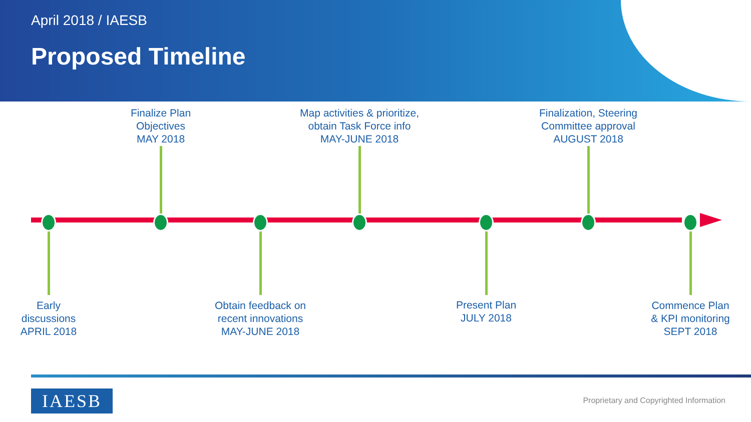April 2018 / IAESB
Proposed Timeline
Finalize Plan
Objectives
MAY 2018
Map activities & prioritize,
obtain Task Force info
MAY-JUNE 2018
Finalization, Steering
Committee approval
AUGUST 2018
Early
discussions
APRIL 2018
Obtain feedback on
recent innovations
MAY-JUNE 2018
Present Plan
JULY 2018
Commence Plan
& KPI monitoring
SEPT 2018
IAESB
Proprietary and Copyrighted Information